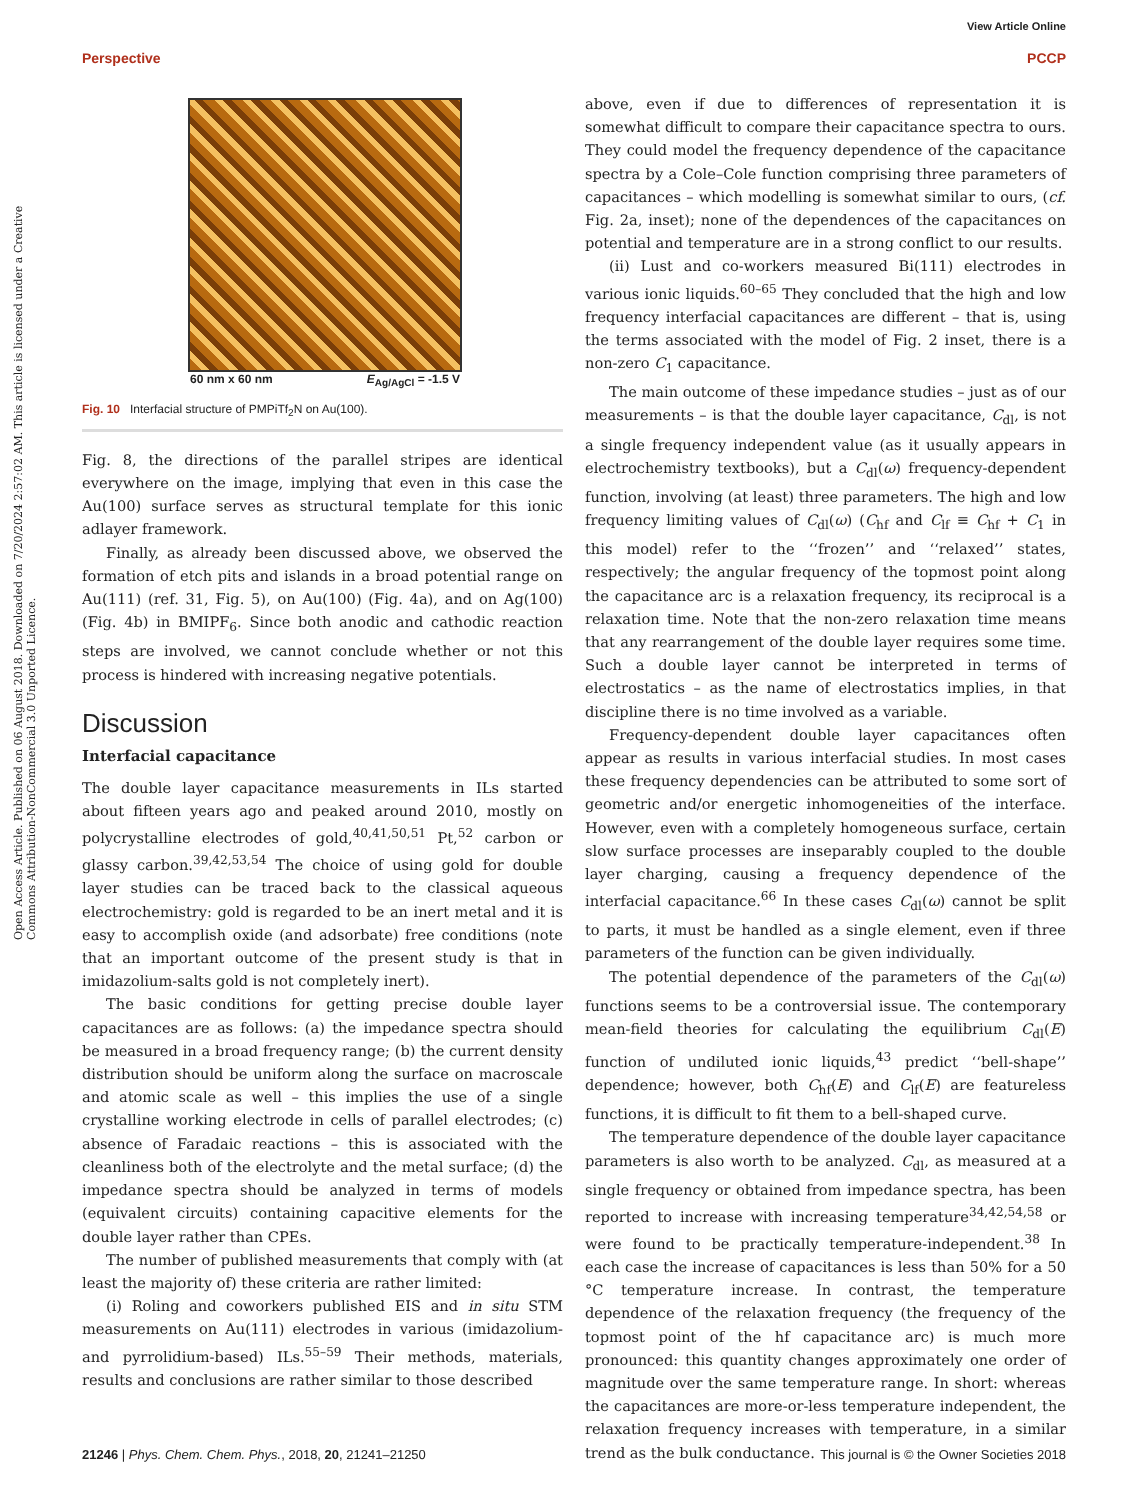View Article Online
Perspective PCCP
Open Access Article. Published on 06 August 2018. Downloaded on 7/20/2024 2:57:02 AM. This article is licensed under a Creative Commons Attribution-NonCommercial 3.0 Unported Licence.
60 nm x 60 nm E<sub>Ag/AgCl</sub> = -1.5 V
Fig. 10 Interfacial structure of PMPiTf<sub>2</sub>N on Au(100).
Fig. 8, the directions of the parallel stripes are identical everywhere on the image, implying that even in this case the Au(100) surface serves as structural template for this ionic adlayer framework.
Finally, as already been discussed above, we observed the formation of etch pits and islands in a broad potential range on Au(111) (ref. 31, Fig. 5), on Au(100) (Fig. 4a), and on Ag(100) (Fig. 4b) in BMIPF<sub>6</sub>. Since both anodic and cathodic reaction steps are involved, we cannot conclude whether or not this process is hindered with increasing negative potentials.
Discussion
Interfacial capacitance
The double layer capacitance measurements in ILs started about fifteen years ago and peaked around 2010, mostly on polycrystalline electrodes of gold,<sup>40,41,50,51</sup> Pt,<sup>52</sup> carbon or glassy carbon.<sup>39,42,53,54</sup> The choice of using gold for double layer studies can be traced back to the classical aqueous electrochemistry: gold is regarded to be an inert metal and it is easy to accomplish oxide (and adsorbate) free conditions (note that an important outcome of the present study is that in imidazolium-salts gold is not completely inert).
The basic conditions for getting precise double layer capacitances are as follows: (a) the impedance spectra should be measured in a broad frequency range; (b) the current density distribution should be uniform along the surface on macroscale and atomic scale as well – this implies the use of a single crystalline working electrode in cells of parallel electrodes; (c) absence of Faradaic reactions – this is associated with the cleanliness both of the electrolyte and the metal surface; (d) the impedance spectra should be analyzed in terms of models (equivalent circuits) containing capacitive elements for the double layer rather than CPEs.
The number of published measurements that comply with (at least the majority of) these criteria are rather limited:
(i) Roling and coworkers published EIS and in situ STM measurements on Au(111) electrodes in various (imidazolium- and pyrrolidium-based) ILs.<sup>55–59</sup> Their methods, materials, results and conclusions are rather similar to those described
above, even if due to differences of representation it is somewhat difficult to compare their capacitance spectra to ours. They could model the frequency dependence of the capacitance spectra by a Cole–Cole function comprising three parameters of capacitances – which modelling is somewhat similar to ours, (cf. Fig. 2a, inset); none of the dependences of the capacitances on potential and temperature are in a strong conflict to our results.
(ii) Lust and co-workers measured Bi(111) electrodes in various ionic liquids.<sup>60–65</sup> They concluded that the high and low frequency interfacial capacitances are different – that is, using the terms associated with the model of Fig. 2 inset, there is a non-zero C<sub>1</sub> capacitance.
The main outcome of these impedance studies – just as of our measurements – is that the double layer capacitance, C<sub>dl</sub>, is not a single frequency independent value (as it usually appears in electrochemistry textbooks), but a C<sub>dl</sub>(ω) frequency-dependent function, involving (at least) three parameters. The high and low frequency limiting values of C<sub>dl</sub>(ω) (C<sub>hf</sub> and C<sub>lf</sub> ≡ C<sub>hf</sub> + C<sub>1</sub> in this model) refer to the ‘‘frozen’’ and ‘‘relaxed’’ states, respectively; the angular frequency of the topmost point along the capacitance arc is a relaxation frequency, its reciprocal is a relaxation time. Note that the non-zero relaxation time means that any rearrangement of the double layer requires some time. Such a double layer cannot be interpreted in terms of electrostatics – as the name of electrostatics implies, in that discipline there is no time involved as a variable.
Frequency-dependent double layer capacitances often appear as results in various interfacial studies. In most cases these frequency dependencies can be attributed to some sort of geometric and/or energetic inhomogeneities of the interface. However, even with a completely homogeneous surface, certain slow surface processes are inseparably coupled to the double layer charging, causing a frequency dependence of the interfacial capacitance.<sup>66</sup> In these cases C<sub>dl</sub>(ω) cannot be split to parts, it must be handled as a single element, even if three parameters of the function can be given individually.
The potential dependence of the parameters of the C<sub>dl</sub>(ω) functions seems to be a controversial issue. The contemporary mean-field theories for calculating the equilibrium C<sub>dl</sub>(E) function of undiluted ionic liquids,<sup>43</sup> predict ‘‘bell-shape’’ dependence; however, both C<sub>hf</sub>(E) and C<sub>lf</sub>(E) are featureless functions, it is difficult to fit them to a bell-shaped curve.
The temperature dependence of the double layer capacitance parameters is also worth to be analyzed. C<sub>dl</sub>, as measured at a single frequency or obtained from impedance spectra, has been reported to increase with increasing temperature<sup>34,42,54,58</sup> or were found to be practically temperature-independent.<sup>38</sup> In each case the increase of capacitances is less than 50% for a 50 °C temperature increase. In contrast, the temperature dependence of the relaxation frequency (the frequency of the topmost point of the hf capacitance arc) is much more pronounced: this quantity changes approximately one order of magnitude over the same temperature range. In short: whereas the capacitances are more-or-less temperature independent, the relaxation frequency increases with temperature, in a similar trend as the bulk conductance.
21246 | Phys. Chem. Chem. Phys., 2018, 20, 21241–21250 This journal is © the Owner Societies 2018